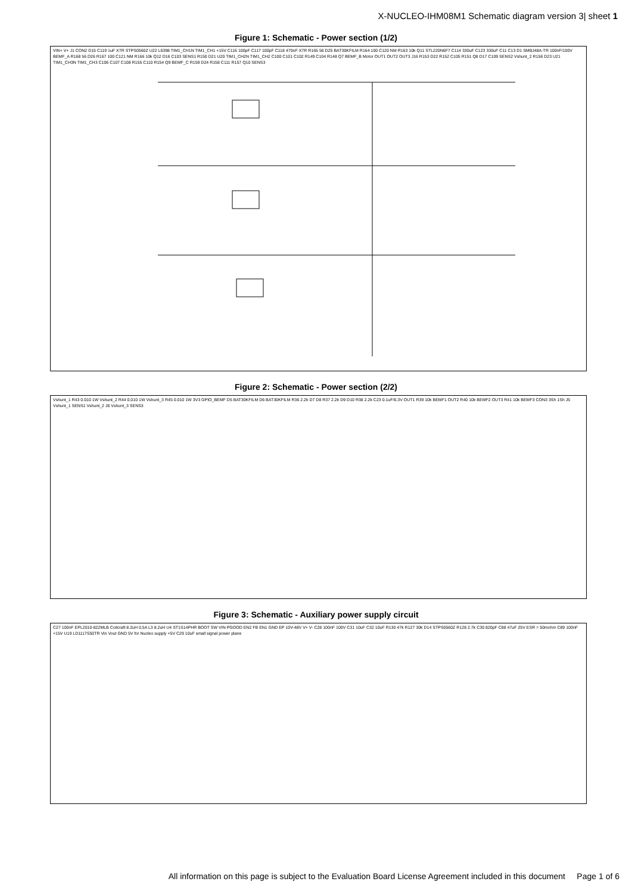X-NUCLEO-IHM08M1 Schematic diagram version 3| sheet 1
Figure 1: Schematic - Power section (1/2)
VIN+ V+ J1 CON2 D15 C119 1uF X7R STPS0560Z U22 L6398 TIM1_CH1N TIM1_CH1 +15V C116 100pF C117 100pF C118 470nF X7R R165 56 D25 BAT30KFILM R164 100 C120 NM R163 10k Q11 STL220N6F7 C114 330uF C123 330uF C11 C13 D1 SMBJ48A-TR 100nF/100V BEMF_A R168 56 D26 R167 100 C121 NM R166 10k Q12 D16 C103 SENS1 R150 D21 U20 TIM1_CH2N TIM1_CH2 C100 C101 C102 R149 C104 R148 Q7 BEMF_B Motor OUT1 OUT2 OUT3 J16 R153 D22 R152 C105 R151 Q8 D17 C109 SENS2 Vshunt_2 R156 D23 U21 TIM1_CH3N TIM1_CH3 C106 C107 C108 R155 C110 R154 Q9 BEMF_C R159 D24 R158 C111 R157 Q10 SENS3
Figure 2: Schematic - Power section (2/2)
Vshunt_1 R43 0.010 1W Vshunt_2 R44 0.010 1W Vshunt_3 R45 0.010 1W 3V3 GPIO_BEMF D5 BAT30KFILM D6 BAT30KFILM R36 2.2k D7 D8 R37 2.2k D9 D10 R38 2.2k C23 0.1uF/6.3V OUT1 R39 10k BEMF1 OUT2 R40 10k BEMF2 OUT3 R41 10k BEMF3 CON3 3Sh 1Sh J5 Vshunt_1 SENS1 Vshunt_2 J6 Vshunt_3 SENS3
Figure 3: Schematic - Auxiliary power supply circuit
C27 100nF EPL2010-822MLB Coilcraft 8.2uH 0.5A L3 8.2uH U4 ST1S14PHR BOOT SW VIN PGOOD EN2 FB EN1 GND EP 10V-48V V+ V- C28 100nF 100V C31 10uF C32 10uF R130 47k R127 30k D14 STPS0560Z R128 2.7k C30 820pF C88 47uF 25V ESR = 50mohm C89 100nF +15V U19 LD1117S50TR Vin Vout GND 5V for Nucleo supply +5V C29 10uF small signal power plane
All information on this page is subject to the Evaluation Board License Agreement included in this document Page 1 of 6